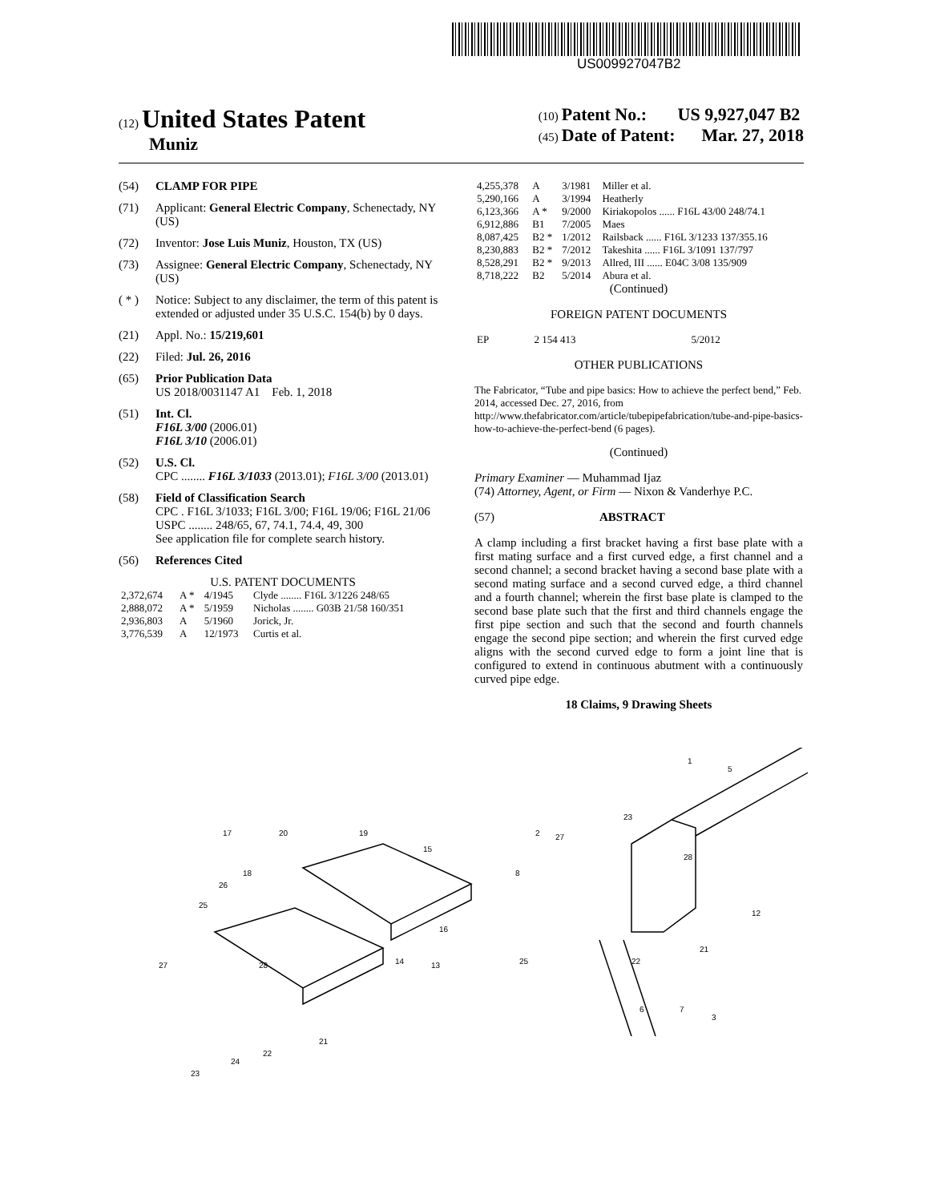US009927047B2
(12) United States Patent
Muniz
(10) Patent No.: US 9,927,047 B2
(45) Date of Patent: Mar. 27, 2018
(54) CLAMP FOR PIPE
(71) Applicant: General Electric Company, Schenectady, NY (US)
(72) Inventor: Jose Luis Muniz, Houston, TX (US)
(73) Assignee: General Electric Company, Schenectady, NY (US)
( * ) Notice: Subject to any disclaimer, the term of this patent is extended or adjusted under 35 U.S.C. 154(b) by 0 days.
(21) Appl. No.: 15/219,601
(22) Filed: Jul. 26, 2016
(65) Prior Publication Data
US 2018/0031147 A1 Feb. 1, 2018
(51) Int. Cl.
F16L 3/00 (2006.01)
F16L 3/10 (2006.01)
(52) U.S. Cl.
CPC ........ F16L 3/1033 (2013.01); F16L 3/00 (2013.01)
(58) Field of Classification Search
CPC . F16L 3/1033; F16L 3/00; F16L 19/06; F16L 21/06
USPC ........ 248/65, 67, 74.1, 74.4, 49, 300
See application file for complete search history.
(56) References Cited
U.S. PATENT DOCUMENTS
| 2,372,674 | A * | 4/1945 | Clyde ........ F16L 3/1226 248/65 |
| 2,888,072 | A * | 5/1959 | Nicholas ........ G03B 21/58 160/351 |
| 2,936,803 | A | 5/1960 | Jorick, Jr. |
| 3,776,539 | A | 12/1973 | Curtis et al. |
| 4,255,378 | A | 3/1981 | Miller et al. |
| 5,290,166 | A | 3/1994 | Heatherly |
| 6,123,366 | A * | 9/2000 | Kiriakopolos ...... F16L 43/00 248/74.1 |
| 6,912,886 | B1 | 7/2005 | Maes |
| 8,087,425 | B2 * | 1/2012 | Railsback ...... F16L 3/1233 137/355.16 |
| 8,230,883 | B2 * | 7/2012 | Takeshita ...... F16L 3/1091 137/797 |
| 8,528,291 | B2 * | 9/2013 | Allred, III ...... E04C 3/08 135/909 |
| 8,718,222 | B2 | 5/2014 | Abura et al. |
(Continued)
FOREIGN PATENT DOCUMENTS
| EP | 2 154 413 | 5/2012 |
OTHER PUBLICATIONS
The Fabricator, “Tube and pipe basics: How to achieve the perfect bend,” Feb. 2014, accessed Dec. 27, 2016, from http://www.thefabricator.com/article/tubepipefabrication/tube-and-pipe-basics-how-to-achieve-the-perfect-bend (6 pages).
(Continued)
Primary Examiner — Muhammad Ijaz
(74) Attorney, Agent, or Firm — Nixon & Vanderhye P.C.
(57) ABSTRACT
A clamp including a first bracket having a first base plate with a first mating surface and a first curved edge, a first channel and a second channel; a second bracket having a second base plate with a second mating surface and a second curved edge, a third channel and a fourth channel; wherein the first base plate is clamped to the second base plate such that the first and third channels engage the first pipe section and such that the second and fourth channels engage the second pipe section; and wherein the first curved edge aligns with the second curved edge to form a joint line that is configured to extend in continuous abutment with a continuously curved pipe edge.
18 Claims, 9 Drawing Sheets
1
5
23
25
6
7
3
19
15
14
13
21
22
23
24
12
20
17
18
26
27
28
16
2
27
8
28
21
22
25